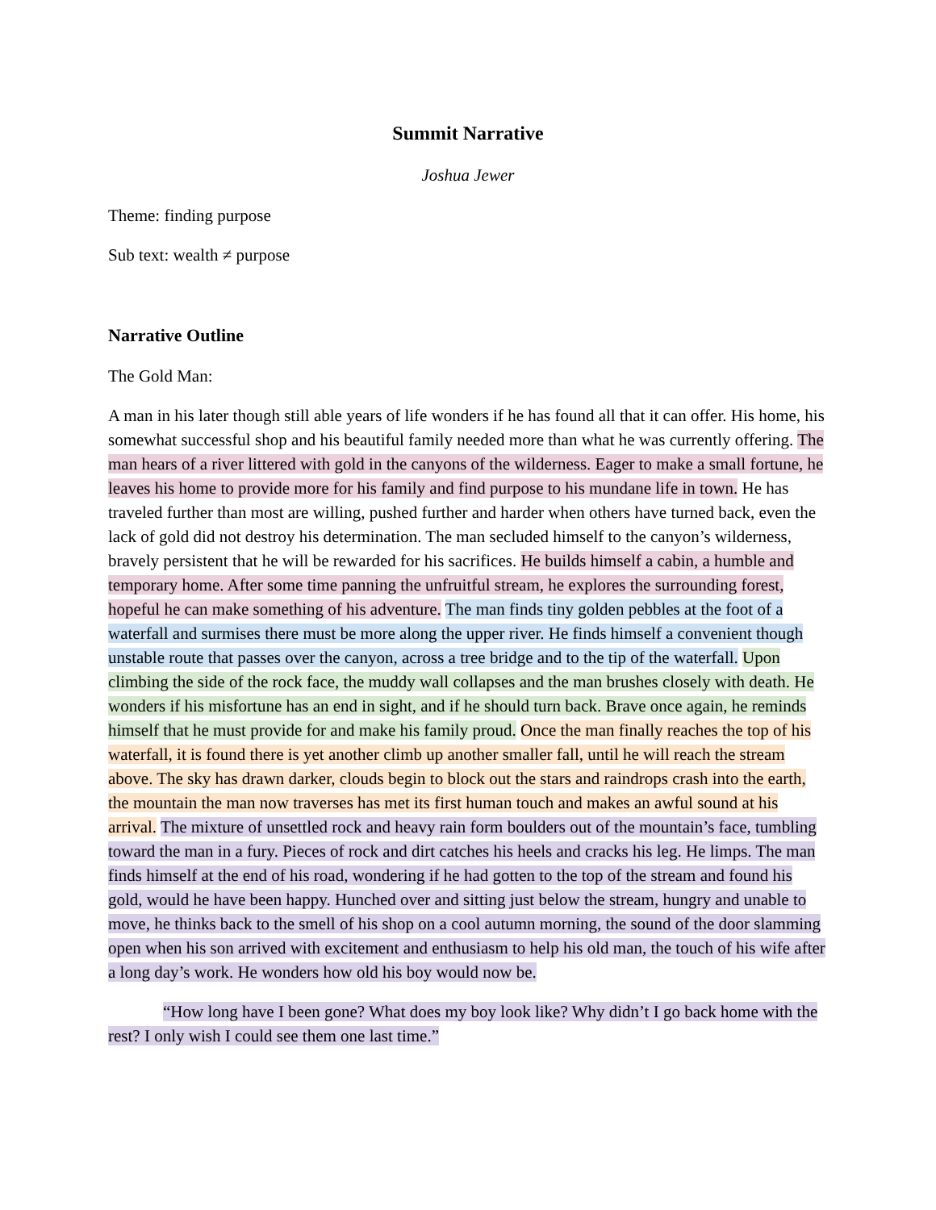Summit Narrative
Joshua Jewer
Theme: finding purpose
Sub text: wealth ≠ purpose
Narrative Outline
The Gold Man:
A man in his later though still able years of life wonders if he has found all that it can offer. His home, his somewhat successful shop and his beautiful family needed more than what he was currently offering. The man hears of a river littered with gold in the canyons of the wilderness. Eager to make a small fortune, he leaves his home to provide more for his family and find purpose to his mundane life in town. He has traveled further than most are willing, pushed further and harder when others have turned back, even the lack of gold did not destroy his determination. The man secluded himself to the canyon’s wilderness, bravely persistent that he will be rewarded for his sacrifices. He builds himself a cabin, a humble and temporary home. After some time panning the unfruitful stream, he explores the surrounding forest, hopeful he can make something of his adventure. The man finds tiny golden pebbles at the foot of a waterfall and surmises there must be more along the upper river. He finds himself a convenient though unstable route that passes over the canyon, across a tree bridge and to the tip of the waterfall. Upon climbing the side of the rock face, the muddy wall collapses and the man brushes closely with death. He wonders if his misfortune has an end in sight, and if he should turn back. Brave once again, he reminds himself that he must provide for and make his family proud. Once the man finally reaches the top of his waterfall, it is found there is yet another climb up another smaller fall, until he will reach the stream above. The sky has drawn darker, clouds begin to block out the stars and raindrops crash into the earth, the mountain the man now traverses has met its first human touch and makes an awful sound at his arrival. The mixture of unsettled rock and heavy rain form boulders out of the mountain’s face, tumbling toward the man in a fury. Pieces of rock and dirt catches his heels and cracks his leg. He limps. The man finds himself at the end of his road, wondering if he had gotten to the top of the stream and found his gold, would he have been happy. Hunched over and sitting just below the stream, hungry and unable to move, he thinks back to the smell of his shop on a cool autumn morning, the sound of the door slamming open when his son arrived with excitement and enthusiasm to help his old man, the touch of his wife after a long day’s work. He wonders how old his boy would now be.
“How long have I been gone? What does my boy look like? Why didn’t I go back home with the rest? I only wish I could see them one last time.”